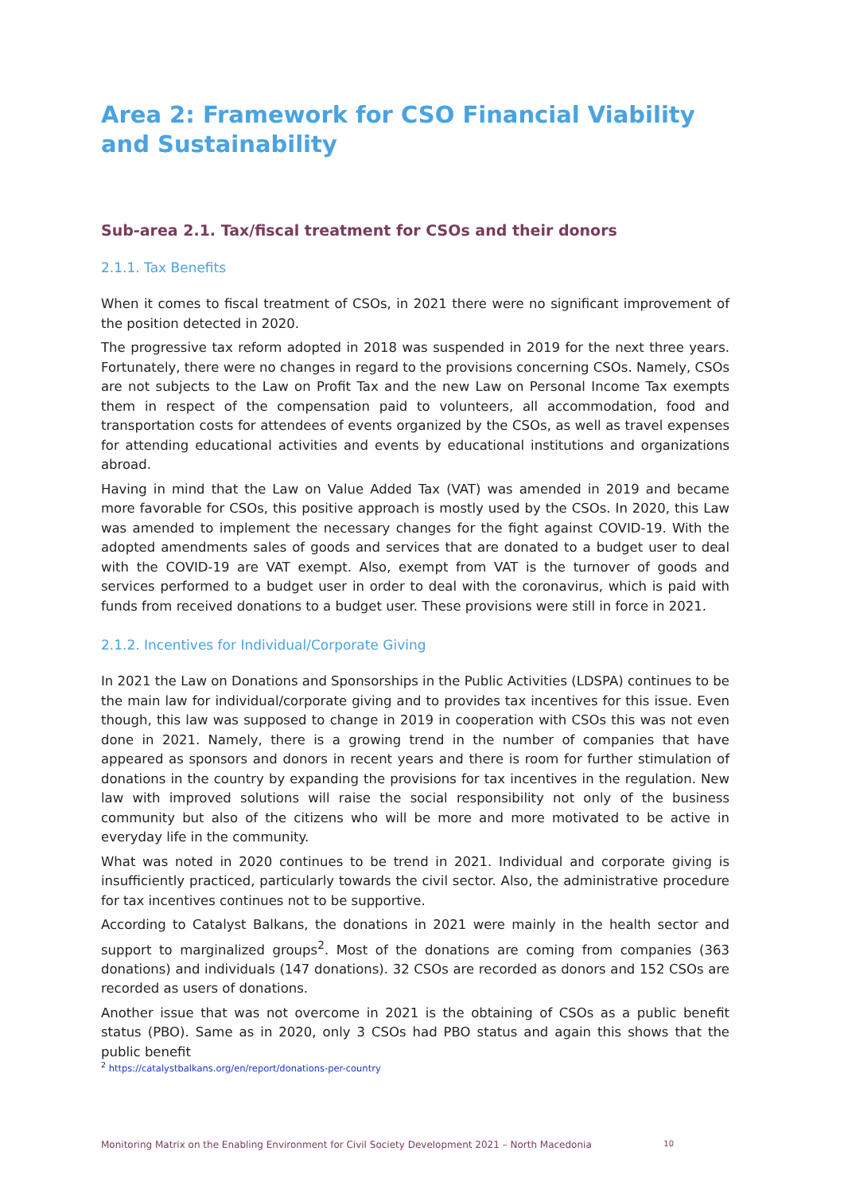Area 2: Framework for CSO Financial Viability and Sustainability
Sub-area 2.1. Tax/fiscal treatment for CSOs and their donors
2.1.1. Tax Benefits
When it comes to fiscal treatment of CSOs, in 2021 there were no significant improvement of the position detected in 2020.
The progressive tax reform adopted in 2018 was suspended in 2019 for the next three years. Fortunately, there were no changes in regard to the provisions concerning CSOs. Namely, CSOs are not subjects to the Law on Profit Tax and the new Law on Personal Income Tax exempts them in respect of the compensation paid to volunteers, all accommodation, food and transportation costs for attendees of events organized by the CSOs, as well as travel expenses for attending educational activities and events by educational institutions and organizations abroad.
Having in mind that the Law on Value Added Tax (VAT) was amended in 2019 and became more favorable for CSOs, this positive approach is mostly used by the CSOs. In 2020, this Law was amended to implement the necessary changes for the fight against COVID-19. With the adopted amendments sales of goods and services that are donated to a budget user to deal with the COVID-19 are VAT exempt. Also, exempt from VAT is the turnover of goods and services performed to a budget user in order to deal with the coronavirus, which is paid with funds from received donations to a budget user. These provisions were still in force in 2021.
2.1.2. Incentives for Individual/Corporate Giving
In 2021 the Law on Donations and Sponsorships in the Public Activities (LDSPA) continues to be the main law for individual/corporate giving and to provides tax incentives for this issue. Even though, this law was supposed to change in 2019 in cooperation with CSOs this was not even done in 2021. Namely, there is a growing trend in the number of companies that have appeared as sponsors and donors in recent years and there is room for further stimulation of donations in the country by expanding the provisions for tax incentives in the regulation. New law with improved solutions will raise the social responsibility not only of the business community but also of the citizens who will be more and more motivated to be active in everyday life in the community.
What was noted in 2020 continues to be trend in 2021. Individual and corporate giving is insufficiently practiced, particularly towards the civil sector. Also, the administrative procedure for tax incentives continues not to be supportive.
According to Catalyst Balkans, the donations in 2021 were mainly in the health sector and support to marginalized groups<sup>2</sup>. Most of the donations are coming from companies (363 donations) and individuals (147 donations). 32 CSOs are recorded as donors and 152 CSOs are recorded as users of donations.
Another issue that was not overcome in 2021 is the obtaining of CSOs as a public benefit status (PBO). Same as in 2020, only 3 CSOs had PBO status and again this shows that the public benefit
<sup>2</sup> https://catalystbalkans.org/en/report/donations-per-country
Monitoring Matrix on the Enabling Environment for Civil Society Development 2021 – North Macedonia 10